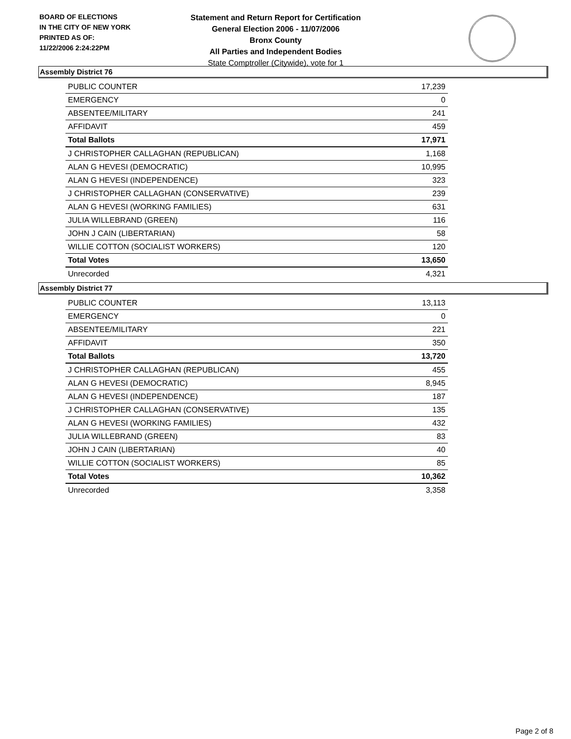BOARD OF ELECTIONS
IN THE CITY OF NEW YORK
PRINTED AS OF:
11/22/2006 2:24:22PM
Statement and Return Report for Certification
General Election 2006 - 11/07/2006
Bronx County
All Parties and Independent Bodies
State Comptroller (Citywide), vote for 1
Assembly District 76
| PUBLIC COUNTER | 17,239 |
| EMERGENCY | 0 |
| ABSENTEE/MILITARY | 241 |
| AFFIDAVIT | 459 |
| Total Ballots | 17,971 |
| J CHRISTOPHER CALLAGHAN (REPUBLICAN) | 1,168 |
| ALAN G HEVESI (DEMOCRATIC) | 10,995 |
| ALAN G HEVESI (INDEPENDENCE) | 323 |
| J CHRISTOPHER CALLAGHAN (CONSERVATIVE) | 239 |
| ALAN G HEVESI (WORKING FAMILIES) | 631 |
| JULIA WILLEBRAND (GREEN) | 116 |
| JOHN J CAIN (LIBERTARIAN) | 58 |
| WILLIE COTTON (SOCIALIST WORKERS) | 120 |
| Total Votes | 13,650 |
| Unrecorded | 4,321 |
Assembly District 77
| PUBLIC COUNTER | 13,113 |
| EMERGENCY | 0 |
| ABSENTEE/MILITARY | 221 |
| AFFIDAVIT | 350 |
| Total Ballots | 13,720 |
| J CHRISTOPHER CALLAGHAN (REPUBLICAN) | 455 |
| ALAN G HEVESI (DEMOCRATIC) | 8,945 |
| ALAN G HEVESI (INDEPENDENCE) | 187 |
| J CHRISTOPHER CALLAGHAN (CONSERVATIVE) | 135 |
| ALAN G HEVESI (WORKING FAMILIES) | 432 |
| JULIA WILLEBRAND (GREEN) | 83 |
| JOHN J CAIN (LIBERTARIAN) | 40 |
| WILLIE COTTON (SOCIALIST WORKERS) | 85 |
| Total Votes | 10,362 |
| Unrecorded | 3,358 |
Page 2 of 8